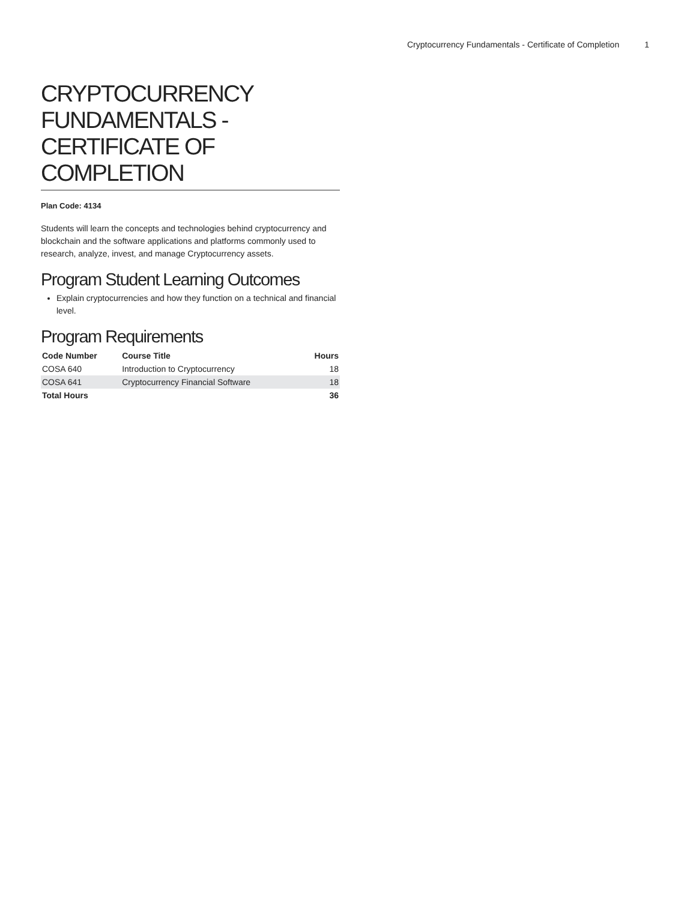Cryptocurrency Fundamentals - Certificate of Completion 1
CRYPTOCURRENCY FUNDAMENTALS - CERTIFICATE OF COMPLETION
Plan Code: 4134
Students will learn the concepts and technologies behind cryptocurrency and blockchain and the software applications and platforms commonly used to research, analyze, invest, and manage Cryptocurrency assets.
Program Student Learning Outcomes
Explain cryptocurrencies and how they function on a technical and financial level.
Program Requirements
| Code Number | Course Title | Hours |
| --- | --- | --- |
| COSA 640 | Introduction to Cryptocurrency | 18 |
| COSA 641 | Cryptocurrency Financial Software | 18 |
| Total Hours | | 36 |